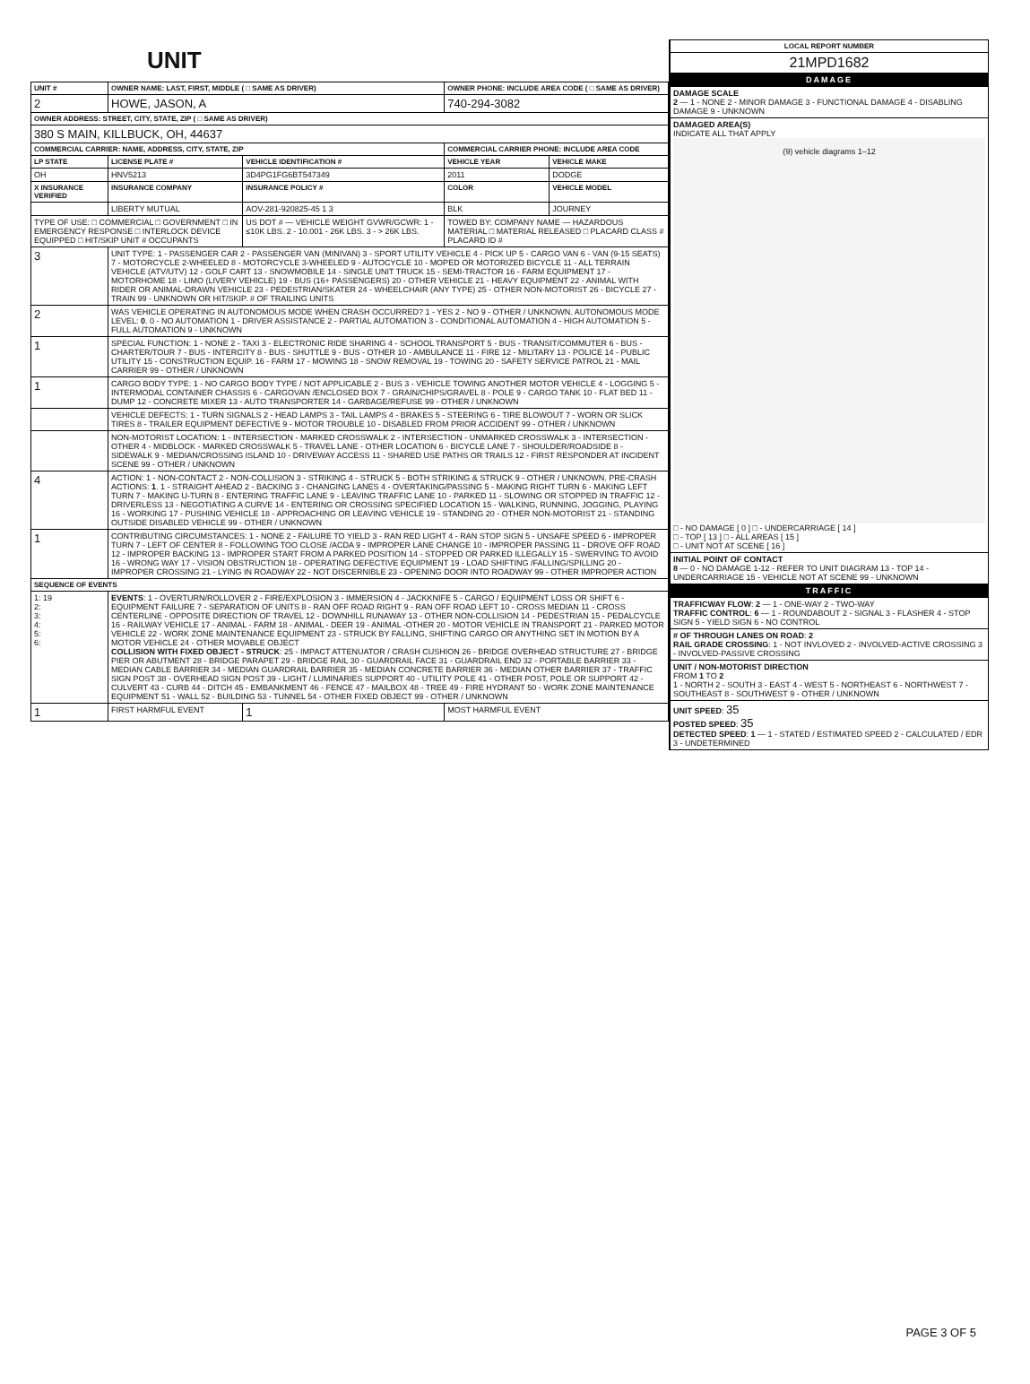UNIT
| UNIT # | OWNER NAME: LAST, FIRST, MIDDLE ( □ SAME AS DRIVER) | | | OWNER PHONE: INCLUDE AREA CODE ( □ SAME AS DRIVER) | |
| --- | --- | --- | --- | --- | --- |
| 2 | HOWE, JASON, A | | | 740-294-3082 | |
| OWNER ADDRESS: STREET, CITY, STATE, ZIP ( □ SAME AS DRIVER) | | | | | |
| 380 S MAIN, KILLBUCK, OH, 44637 | | | | | |
| COMMERCIAL CARRIER: NAME, ADDRESS, CITY, STATE, ZIP | | | | COMMERCIAL CARRIER PHONE: INCLUDE AREA CODE | |
| LP STATE | LICENSE PLATE # | VEHICLE IDENTIFICATION # | | VEHICLE YEAR | VEHICLE MAKE |
| OH | HNV5213 | 3D4PG1FG6BT547349 | | 2011 | DODGE |
| X INSURANCE VERIFIED | INSURANCE COMPANY | INSURANCE POLICY # | | COLOR | VEHICLE MODEL |
| | LIBERTY MUTUAL | AOV-281-920825-45 1 3 | | BLK | JOURNEY |
| TYPE OF USE: □ COMMERCIAL □ GOVERNMENT □ IN EMERGENCY RESPONSE □ INTERLOCK DEVICE EQUIPPED □ HIT/SKIP UNIT # OCCUPANTS | | US DOT # — VEHICLE WEIGHT GVWR/GCWR: 1 - ≤10K LBS. 2 - 10.001 - 26K LBS. 3 - > 26K LBS. | | TOWED BY: COMPANY NAME — HAZARDOUS MATERIAL □ MATERIAL RELEASED □ PLACARD CLASS # PLACARD ID # | |
| 3 | UNIT TYPE: 1 - PASSENGER CAR 2 - PASSENGER VAN (MINIVAN) 3 - SPORT UTILITY VEHICLE 4 - PICK UP 5 - CARGO VAN 6 - VAN (9-15 SEATS) 7 - MOTORCYCLE 2-WHEELED 8 - MOTORCYCLE 3-WHEELED 9 - AUTOCYCLE 10 - MOPED OR MOTORIZED BICYCLE 11 - ALL TERRAIN VEHICLE (ATV/UTV) 12 - GOLF CART 13 - SNOWMOBILE 14 - SINGLE UNIT TRUCK 15 - SEMI-TRACTOR 16 - FARM EQUIPMENT 17 - MOTORHOME 18 - LIMO (LIVERY VEHICLE) 19 - BUS (16+ PASSENGERS) 20 - OTHER VEHICLE 21 - HEAVY EQUIPMENT 22 - ANIMAL WITH RIDER OR ANIMAL-DRAWN VEHICLE 23 - PEDESTRIAN/SKATER 24 - WHEELCHAIR (ANY TYPE) 25 - OTHER NON-MOTORIST 26 - BICYCLE 27 - TRAIN 99 - UNKNOWN OR HIT/SKIP. # OF TRAILING UNITS | | | | |
| 2 | WAS VEHICLE OPERATING IN AUTONOMOUS MODE WHEN CRASH OCCURRED? 1 - YES 2 - NO 9 - OTHER / UNKNOWN. AUTONOMOUS MODE LEVEL: 0 . 0 - NO AUTOMATION 1 - DRIVER ASSISTANCE 2 - PARTIAL AUTOMATION 3 - CONDITIONAL AUTOMATION 4 - HIGH AUTOMATION 5 - FULL AUTOMATION 9 - UNKNOWN | | | | |
| 1 | SPECIAL FUNCTION: 1 - NONE 2 - TAXI 3 - ELECTRONIC RIDE SHARING 4 - SCHOOL TRANSPORT 5 - BUS - TRANSIT/COMMUTER 6 - BUS - CHARTER/TOUR 7 - BUS - INTERCITY 8 - BUS - SHUTTLE 9 - BUS - OTHER 10 - AMBULANCE 11 - FIRE 12 - MILITARY 13 - POLICE 14 - PUBLIC UTILITY 15 - CONSTRUCTION EQUIP. 16 - FARM 17 - MOWING 18 - SNOW REMOVAL 19 - TOWING 20 - SAFETY SERVICE PATROL 21 - MAIL CARRIER 99 - OTHER / UNKNOWN | | | | |
| 1 | CARGO BODY TYPE: 1 - NO CARGO BODY TYPE / NOT APPLICABLE 2 - BUS 3 - VEHICLE TOWING ANOTHER MOTOR VEHICLE 4 - LOGGING 5 - INTERMODAL CONTAINER CHASSIS 6 - CARGOVAN /ENCLOSED BOX 7 - GRAIN/CHIPS/GRAVEL 8 - POLE 9 - CARGO TANK 10 - FLAT BED 11 - DUMP 12 - CONCRETE MIXER 13 - AUTO TRANSPORTER 14 - GARBAGE/REFUSE 99 - OTHER / UNKNOWN | | | | |
| | VEHICLE DEFECTS: 1 - TURN SIGNALS 2 - HEAD LAMPS 3 - TAIL LAMPS 4 - BRAKES 5 - STEERING 6 - TIRE BLOWOUT 7 - WORN OR SLICK TIRES 8 - TRAILER EQUIPMENT DEFECTIVE 9 - MOTOR TROUBLE 10 - DISABLED FROM PRIOR ACCIDENT 99 - OTHER / UNKNOWN | | | | |
| | NON-MOTORIST LOCATION: 1 - INTERSECTION - MARKED CROSSWALK 2 - INTERSECTION - UNMARKED CROSSWALK 3 - INTERSECTION - OTHER 4 - MIDBLOCK - MARKED CROSSWALK 5 - TRAVEL LANE - OTHER LOCATION 6 - BICYCLE LANE 7 - SHOULDER/ROADSIDE 8 - SIDEWALK 9 - MEDIAN/CROSSING ISLAND 10 - DRIVEWAY ACCESS 11 - SHARED USE PATHS OR TRAILS 12 - FIRST RESPONDER AT INCIDENT SCENE 99 - OTHER / UNKNOWN | | | | |
| 4 | ACTION: 1 - NON-CONTACT 2 - NON-COLLISION 3 - STRIKING 4 - STRUCK 5 - BOTH STRIKING & STRUCK 9 - OTHER / UNKNOWN. PRE-CRASH ACTIONS: 1 . 1 - STRAIGHT AHEAD 2 - BACKING 3 - CHANGING LANES 4 - OVERTAKING/PASSING 5 - MAKING RIGHT TURN 6 - MAKING LEFT TURN 7 - MAKING U-TURN 8 - ENTERING TRAFFIC LANE 9 - LEAVING TRAFFIC LANE 10 - PARKED 11 - SLOWING OR STOPPED IN TRAFFIC 12 - DRIVERLESS 13 - NEGOTIATING A CURVE 14 - ENTERING OR CROSSING SPECIFIED LOCATION 15 - WALKING, RUNNING, JOGGING, PLAYING 16 - WORKING 17 - PUSHING VEHICLE 18 - APPROACHING OR LEAVING VEHICLE 19 - STANDING 20 - OTHER NON-MOTORIST 21 - STANDING OUTSIDE DISABLED VEHICLE 99 - OTHER / UNKNOWN | | | | |
| 1 | CONTRIBUTING CIRCUMSTANCES: 1 - NONE 2 - FAILURE TO YIELD 3 - RAN RED LIGHT 4 - RAN STOP SIGN 5 - UNSAFE SPEED 6 - IMPROPER TURN 7 - LEFT OF CENTER 8 - FOLLOWING TOO CLOSE /ACDA 9 - IMPROPER LANE CHANGE 10 - IMPROPER PASSING 11 - DROVE OFF ROAD 12 - IMPROPER BACKING 13 - IMPROPER START FROM A PARKED POSITION 14 - STOPPED OR PARKED ILLEGALLY 15 - SWERVING TO AVOID 16 - WRONG WAY 17 - VISION OBSTRUCTION 18 - OPERATING DEFECTIVE EQUIPMENT 19 - LOAD SHIFTING /FALLING/SPILLING 20 - IMPROPER CROSSING 21 - LYING IN ROADWAY 22 - NOT DISCERNIBLE 23 - OPENING DOOR INTO ROADWAY 99 - OTHER IMPROPER ACTION | | | | |
| SEQUENCE OF EVENTS | | | | | |
| 1: 19 2: 3: 4: 5: 6: | EVENTS : 1 - OVERTURN/ROLLOVER 2 - FIRE/EXPLOSION 3 - IMMERSION 4 - JACKKNIFE 5 - CARGO / EQUIPMENT LOSS OR SHIFT 6 - EQUIPMENT FAILURE 7 - SEPARATION OF UNITS 8 - RAN OFF ROAD RIGHT 9 - RAN OFF ROAD LEFT 10 - CROSS MEDIAN 11 - CROSS CENTERLINE - OPPOSITE DIRECTION OF TRAVEL 12 - DOWNHILL RUNAWAY 13 - OTHER NON-COLLISION 14 - PEDESTRIAN 15 - PEDALCYCLE 16 - RAILWAY VEHICLE 17 - ANIMAL - FARM 18 - ANIMAL - DEER 19 - ANIMAL -OTHER 20 - MOTOR VEHICLE IN TRANSPORT 21 - PARKED MOTOR VEHICLE 22 - WORK ZONE MAINTENANCE EQUIPMENT 23 - STRUCK BY FALLING, SHIFTING CARGO OR ANYTHING SET IN MOTION BY A MOTOR VEHICLE 24 - OTHER MOVABLE OBJECT COLLISION WITH FIXED OBJECT - STRUCK : 25 - IMPACT ATTENUATOR / CRASH CUSHION 26 - BRIDGE OVERHEAD STRUCTURE 27 - BRIDGE PIER OR ABUTMENT 28 - BRIDGE PARAPET 29 - BRIDGE RAIL 30 - GUARDRAIL FACE 31 - GUARDRAIL END 32 - PORTABLE BARRIER 33 - MEDIAN CABLE BARRIER 34 - MEDIAN GUARDRAIL BARRIER 35 - MEDIAN CONCRETE BARRIER 36 - MEDIAN OTHER BARRIER 37 - TRAFFIC SIGN POST 38 - OVERHEAD SIGN POST 39 - LIGHT / LUMINARIES SUPPORT 40 - UTILITY POLE 41 - OTHER POST, POLE OR SUPPORT 42 - CULVERT 43 - CURB 44 - DITCH 45 - EMBANKMENT 46 - FENCE 47 - MAILBOX 48 - TREE 49 - FIRE HYDRANT 50 - WORK ZONE MAINTENANCE EQUIPMENT 51 - WALL 52 - BUILDING 53 - TUNNEL 54 - OTHER FIXED OBJECT 99 - OTHER / UNKNOWN | | | | |
| 1 | FIRST HARMFUL EVENT | | 1 | MOST HARMFUL EVENT | |
| LOCAL REPORT NUMBER |
| --- |
| 21MPD1682 |
| DAMAGE |
| DAMAGE SCALE 2 — 1 - NONE 2 - MINOR DAMAGE 3 - FUNCTIONAL DAMAGE 4 - DISABLING DAMAGE 9 - UNKNOWN |
| DAMAGED AREA(S) INDICATE ALL THAT APPLY (9) vehicle diagrams 1–12 □ - NO DAMAGE [ 0 ] □ - UNDERCARRIAGE [ 14 ] □ - TOP [ 13 ] □ - ALL AREAS [ 15 ] □ - UNIT NOT AT SCENE [ 16 ] |
| INITIAL POINT OF CONTACT 8 — 0 - NO DAMAGE 1-12 - REFER TO UNIT DIAGRAM 13 - TOP 14 - UNDERCARRIAGE 15 - VEHICLE NOT AT SCENE 99 - UNKNOWN |
| TRAFFIC |
| TRAFFICWAY FLOW : 2 — 1 - ONE-WAY 2 - TWO-WAY TRAFFIC CONTROL : 6 — 1 - ROUNDABOUT 2 - SIGNAL 3 - FLASHER 4 - STOP SIGN 5 - YIELD SIGN 6 - NO CONTROL |
| # OF THROUGH LANES ON ROAD : 2 RAIL GRADE CROSSING : 1 - NOT INVLOVED 2 - INVOLVED-ACTIVE CROSSING 3 - INVOLVED-PASSIVE CROSSING |
| UNIT / NON-MOTORIST DIRECTION FROM 1 TO 2 1 - NORTH 2 - SOUTH 3 - EAST 4 - WEST 5 - NORTHEAST 6 - NORTHWEST 7 - SOUTHEAST 8 - SOUTHWEST 9 - OTHER / UNKNOWN |
| UNIT SPEED : 35 POSTED SPEED : 35 DETECTED SPEED : 1 — 1 - STATED / ESTIMATED SPEED 2 - CALCULATED / EDR 3 - UNDETERMINED |
PAGE 3 OF 5